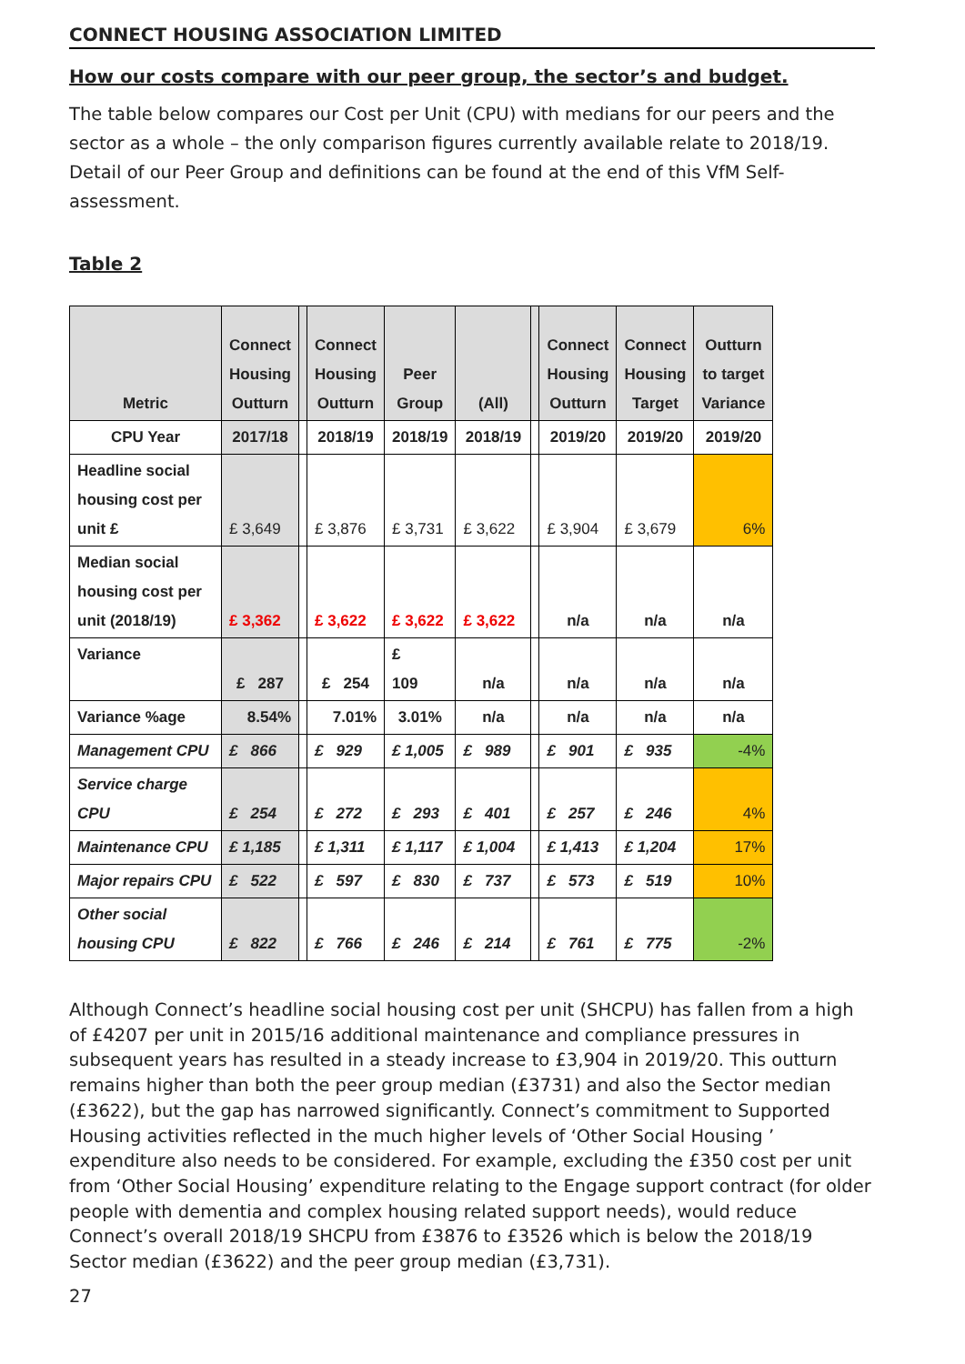CONNECT HOUSING ASSOCIATION LIMITED
How our costs compare with our peer group, the sector’s and budget.
The table below compares our Cost per Unit (CPU) with medians for our peers and the sector as a whole – the only comparison figures currently available relate to 2018/19. Detail of our Peer Group and definitions can be found at the end of this VfM Self-assessment.
Table 2
| Metric | Connect Housing Outturn | | Connect Housing Outturn | Peer Group | (All) | | Connect Housing Outturn | Connect Housing Target | Outturn to target Variance |
| --- | --- | --- | --- | --- | --- | --- | --- | --- | --- |
| CPU Year | 2017/18 | | 2018/19 | 2018/19 | 2018/19 | | 2019/20 | 2019/20 | 2019/20 |
| Headline social housing cost per unit £ | £ 3,649 | | £ 3,876 | £ 3,731 | £ 3,622 | | £ 3,904 | £ 3,679 | 6% |
| Median social housing cost per unit (2018/19) | £ 3,362 | | £ 3,622 | £ 3,622 | £ 3,622 | | n/a | n/a | n/a |
| Variance | £ 287 | | £ 254 | £ 109 | n/a | | n/a | n/a | n/a |
| Variance %age | 8.54% | | 7.01% | 3.01% | n/a | | n/a | n/a | n/a |
| Management CPU | £ 866 | | £ 929 | £ 1,005 | £ 989 | | £ 901 | £ 935 | -4% |
| Service charge CPU | £ 254 | | £ 272 | £ 293 | £ 401 | | £ 257 | £ 246 | 4% |
| Maintenance CPU | £ 1,185 | | £ 1,311 | £ 1,117 | £ 1,004 | | £ 1,413 | £ 1,204 | 17% |
| Major repairs CPU | £ 522 | | £ 597 | £ 830 | £ 737 | | £ 573 | £ 519 | 10% |
| Other social housing CPU | £ 822 | | £ 766 | £ 246 | £ 214 | | £ 761 | £ 775 | -2% |
Although Connect’s headline social housing cost per unit (SHCPU) has fallen from a high of £4207 per unit in 2015/16 additional maintenance and compliance pressures in subsequent years has resulted in a steady increase to £3,904 in 2019/20. This outturn remains higher than both the peer group median (£3731) and also the Sector median (£3622), but the gap has narrowed significantly. Connect’s commitment to Supported Housing activities reflected in the much higher levels of ‘Other Social Housing ’ expenditure also needs to be considered. For example, excluding the £350 cost per unit from ‘Other Social Housing’ expenditure relating to the Engage support contract (for older people with dementia and complex housing related support needs), would reduce Connect’s overall 2018/19 SHCPU from £3876 to £3526 which is below the 2018/19 Sector median (£3622) and the peer group median (£3,731).
27